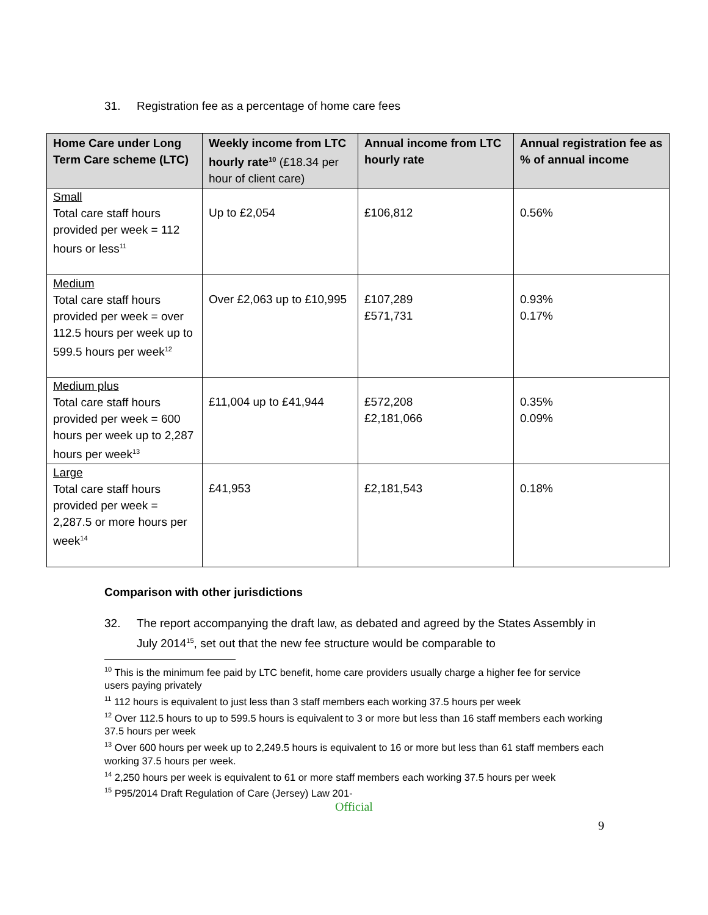31. Registration fee as a percentage of home care fees
| Home Care under Long Term Care scheme (LTC) | Weekly income from LTC hourly rate<sup>10</sup> (£18.34 per hour of client care) | Annual income from LTC hourly rate | Annual registration fee as % of annual income |
| --- | --- | --- | --- |
| Small Total care staff hours provided per week = 112 hours or less<sup>11</sup> | Up to £2,054 | £106,812 | 0.56% |
| Medium Total care staff hours provided per week = over 112.5 hours per week up to 599.5 hours per week<sup>12</sup> | Over £2,063 up to £10,995 | £107,289 £571,731 | 0.93% 0.17% |
| Medium plus Total care staff hours provided per week = 600 hours per week up to 2,287 hours per week<sup>13</sup> | £11,004 up to £41,944 | £572,208 £2,181,066 | 0.35% 0.09% |
| Large Total care staff hours provided per week = 2,287.5 or more hours per week<sup>14</sup> | £41,953 | £2,181,543 | 0.18% |
Comparison with other jurisdictions
32. The report accompanying the draft law, as debated and agreed by the States Assembly in July 2014<sup>15</sup>, set out that the new fee structure would be comparable to
<sup>10</sup> This is the minimum fee paid by LTC benefit, home care providers usually charge a higher fee for service users paying privately
<sup>11</sup> 112 hours is equivalent to just less than 3 staff members each working 37.5 hours per week
<sup>12</sup> Over 112.5 hours to up to 599.5 hours is equivalent to 3 or more but less than 16 staff members each working 37.5 hours per week
<sup>13</sup> Over 600 hours per week up to 2,249.5 hours is equivalent to 16 or more but less than 61 staff members each working 37.5 hours per week.
<sup>14</sup> 2,250 hours per week is equivalent to 61 or more staff members each working 37.5 hours per week
<sup>15</sup> P95/2014 Draft Regulation of Care (Jersey) Law 201-
Official
9